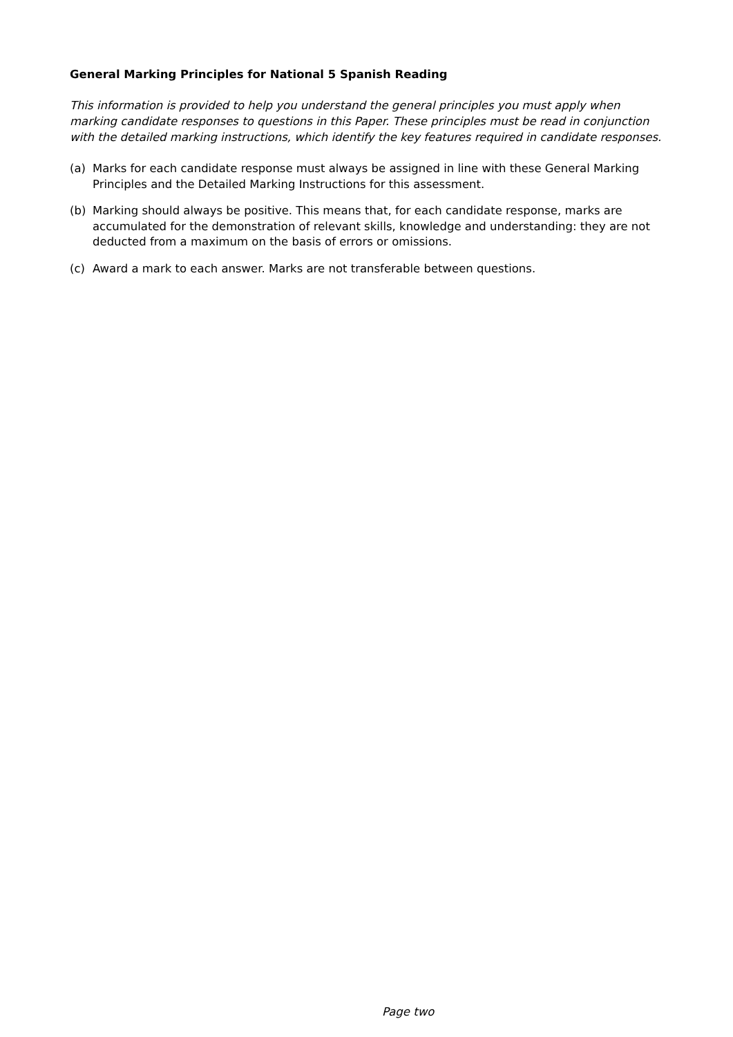General Marking Principles for National 5 Spanish Reading
This information is provided to help you understand the general principles you must apply when marking candidate responses to questions in this Paper. These principles must be read in conjunction with the detailed marking instructions, which identify the key features required in candidate responses.
(a) Marks for each candidate response must always be assigned in line with these General Marking Principles and the Detailed Marking Instructions for this assessment.
(b) Marking should always be positive. This means that, for each candidate response, marks are accumulated for the demonstration of relevant skills, knowledge and understanding: they are not deducted from a maximum on the basis of errors or omissions.
(c) Award a mark to each answer. Marks are not transferable between questions.
Page two